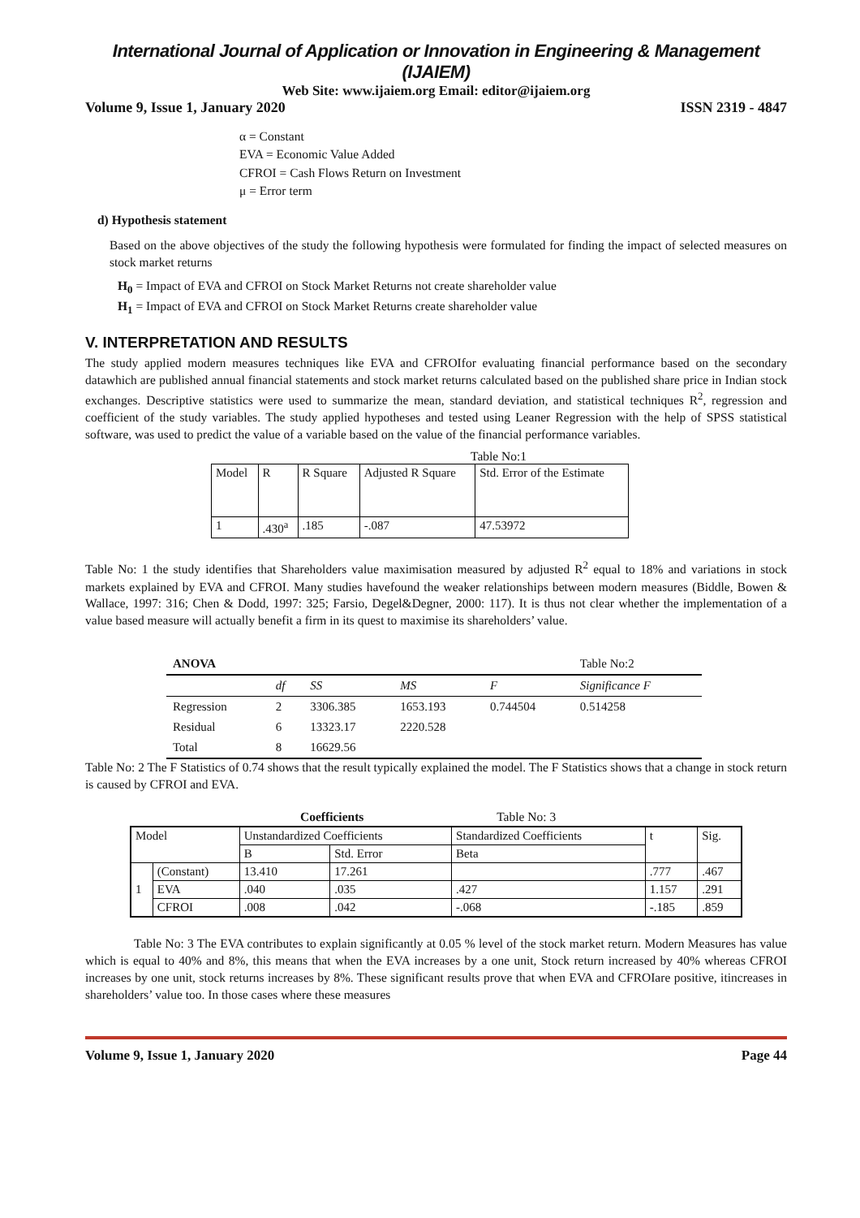International Journal of Application or Innovation in Engineering & Management (IJAIEM)
Web Site: www.ijaiem.org Email: editor@ijaiem.org
Volume 9, Issue 1, January 2020 ISSN 2319 - 4847
α = Constant
EVA = Economic Value Added
CFROI = Cash Flows Return on Investment
μ = Error term
d) Hypothesis statement
Based on the above objectives of the study the following hypothesis were formulated for finding the impact of selected measures on stock market returns
H<sub>0</sub> = Impact of EVA and CFROI on Stock Market Returns not create shareholder value
H<sub>1</sub> = Impact of EVA and CFROI on Stock Market Returns create shareholder value
V. INTERPRETATION AND RESULTS
The study applied modern measures techniques like EVA and CFROIfor evaluating financial performance based on the secondary datawhich are published annual financial statements and stock market returns calculated based on the published share price in Indian stock exchanges. Descriptive statistics were used to summarize the mean, standard deviation, and statistical techniques R<sup>2</sup>, regression and coefficient of the study variables. The study applied hypotheses and tested using Leaner Regression with the help of SPSS statistical software, was used to predict the value of a variable based on the value of the financial performance variables.
Table No:1
| Model | R | R Square | Adjusted R Square | Std. Error of the Estimate |
| --- | --- | --- | --- | --- |
| 1 | .430<sup>a</sup> | .185 | -.087 | 47.53972 |
Table No: 1 the study identifies that Shareholders value maximisation measured by adjusted R<sup>2</sup> equal to 18% and variations in stock markets explained by EVA and CFROI. Many studies havefound the weaker relationships between modern measures (Biddle, Bowen & Wallace, 1997: 316; Chen & Dodd, 1997: 325; Farsio, Degel&Degner, 2000: 117). It is thus not clear whether the implementation of a value based measure will actually benefit a firm in its quest to maximise its shareholders’ value.
| ANOVA | | | | | Table No:2 |
| --- | --- | --- | --- | --- | --- |
| | df | SS | MS | F | Significance F |
| Regression | 2 | 3306.385 | 1653.193 | 0.744504 | 0.514258 |
| Residual | 6 | 13323.17 | 2220.528 | | |
| Total | 8 | 16629.56 | | | |
Table No: 2 The F Statistics of 0.74 shows that the result typically explained the model. The F Statistics shows that a change in stock return is caused by CFROI and EVA.
Coefficients Table No: 3
| Model | | Unstandardized Coefficients | | Standardized Coefficients | t | Sig. |
| --- | --- | --- | --- | --- | --- | --- |
| | | B | Std. Error | Beta | | |
| 1 | (Constant) | 13.410 | 17.261 | | .777 | .467 |
| | EVA | .040 | .035 | .427 | 1.157 | .291 |
| | CFROI | .008 | .042 | -.068 | -.185 | .859 |
Table No: 3 The EVA contributes to explain significantly at 0.05 % level of the stock market return. Modern Measures has value which is equal to 40% and 8%, this means that when the EVA increases by a one unit, Stock return increased by 40% whereas CFROI increases by one unit, stock returns increases by 8%. These significant results prove that when EVA and CFROIare positive, itincreases in shareholders’ value too. In those cases where these measures
Volume 9, Issue 1, January 2020 Page 44